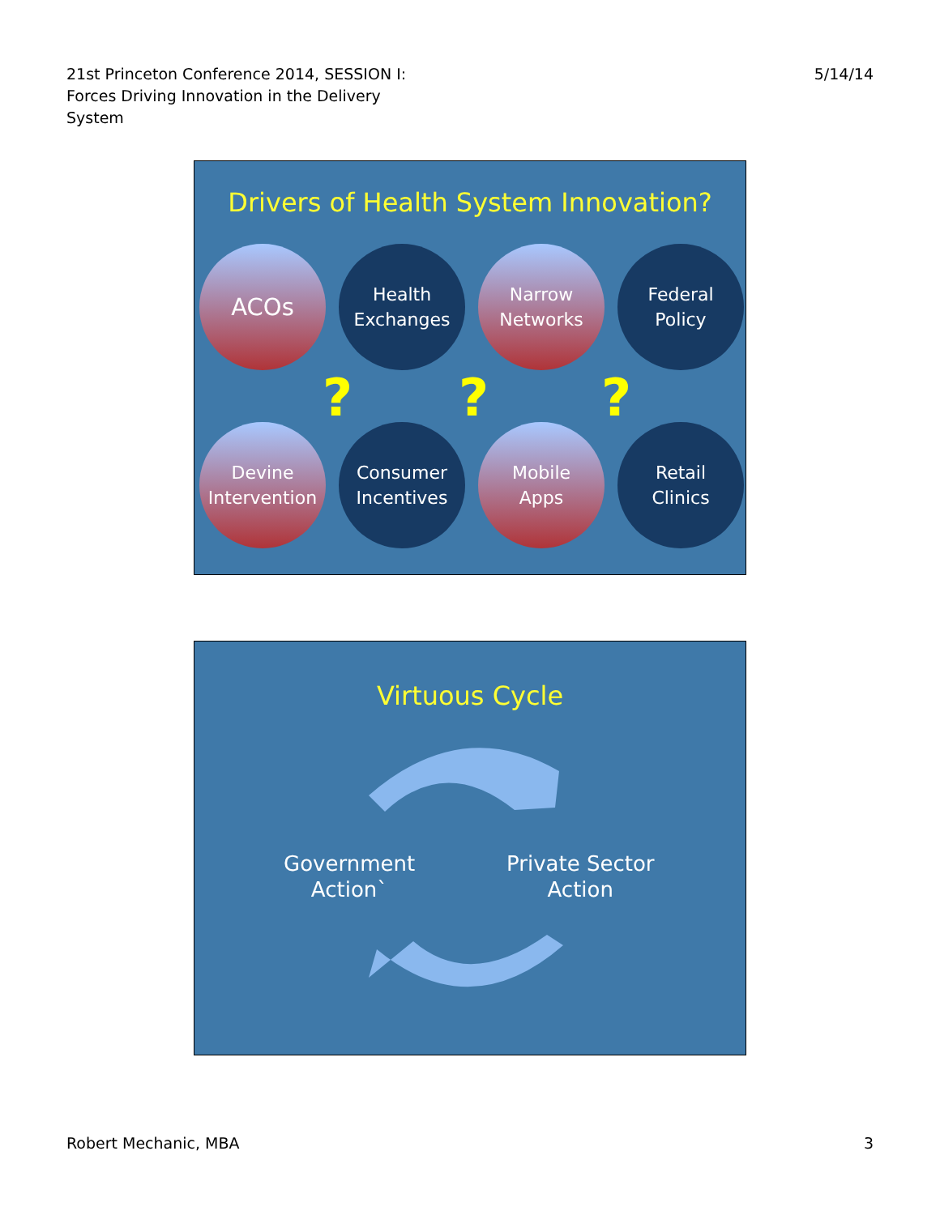21st Princeton Conference 2014, SESSION I:
Forces Driving Innovation in the Delivery
System
5/14/14
Drivers of Health System Innovation?
ACOs
Health
Exchanges
Narrow
Networks
Federal
Policy
Devine
Intervention
Consumer
Incentives
Mobile
Apps
Retail
Clinics
???
Virtuous Cycle
Government
Action`
Private Sector
Action
Robert Mechanic, MBA 3